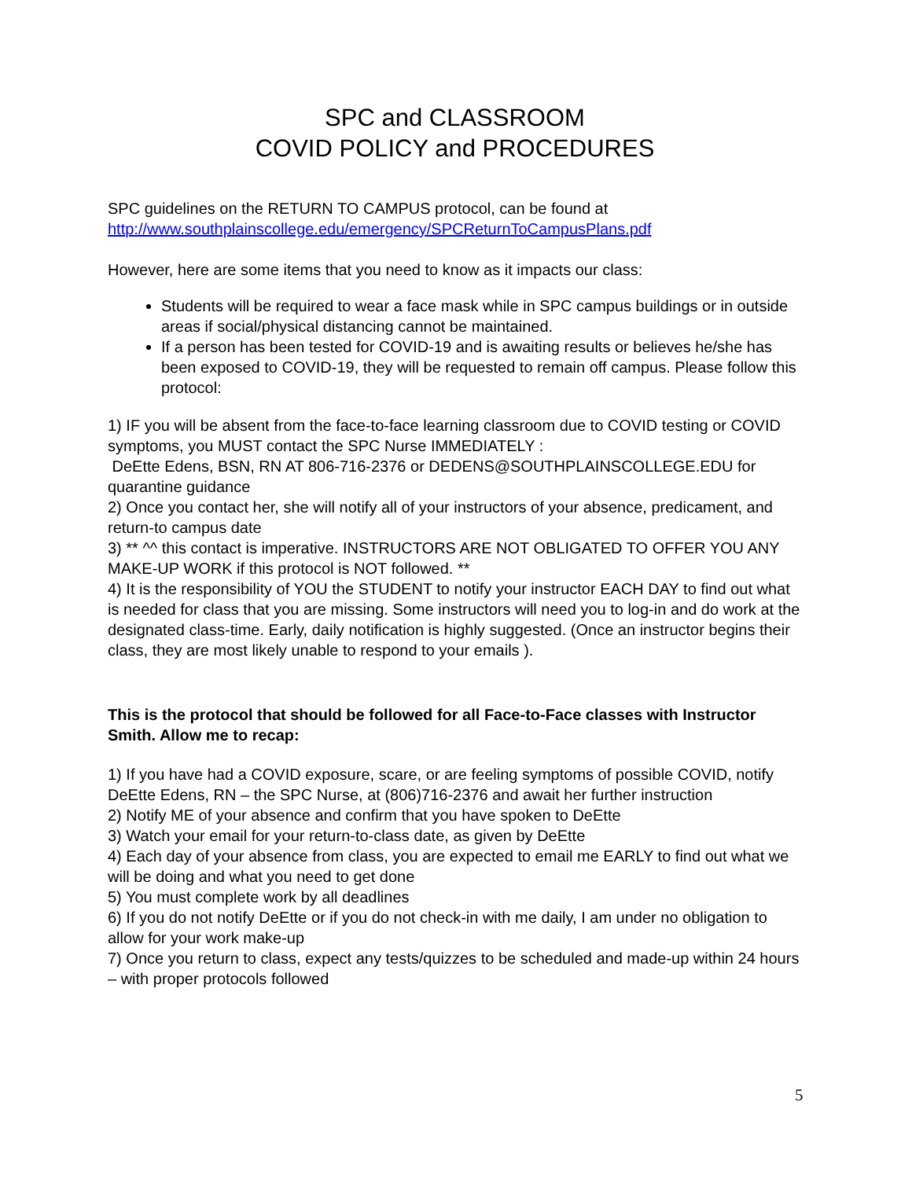SPC and CLASSROOM
COVID POLICY and PROCEDURES
SPC guidelines on the RETURN TO CAMPUS protocol, can be found at
http://www.southplainscollege.edu/emergency/SPCReturnToCampusPlans.pdf
However, here are some items that you need to know as it impacts our class:
Students will be required to wear a face mask while in SPC campus buildings or in outside areas if social/physical distancing cannot be maintained.
If a person has been tested for COVID-19 and is awaiting results or believes he/she has been exposed to COVID-19, they will be requested to remain off campus. Please follow this protocol:
1) IF you will be absent from the face-to-face learning classroom due to COVID testing or COVID symptoms, you MUST contact the SPC Nurse IMMEDIATELY :
DeEtte Edens, BSN, RN AT 806-716-2376 or DEDENS@SOUTHPLAINSCOLLEGE.EDU for quarantine guidance
2) Once you contact her, she will notify all of your instructors of your absence, predicament, and return-to campus date
3) ** ^^ this contact is imperative. INSTRUCTORS ARE NOT OBLIGATED TO OFFER YOU ANY MAKE-UP WORK if this protocol is NOT followed. **
4) It is the responsibility of YOU the STUDENT to notify your instructor EACH DAY to find out what is needed for class that you are missing. Some instructors will need you to log-in and do work at the designated class-time. Early, daily notification is highly suggested. (Once an instructor begins their class, they are most likely unable to respond to your emails ).
This is the protocol that should be followed for all Face-to-Face classes with Instructor Smith. Allow me to recap:
1) If you have had a COVID exposure, scare, or are feeling symptoms of possible COVID, notify DeEtte Edens, RN – the SPC Nurse, at (806)716-2376 and await her further instruction
2) Notify ME of your absence and confirm that you have spoken to DeEtte
3) Watch your email for your return-to-class date, as given by DeEtte
4) Each day of your absence from class, you are expected to email me EARLY to find out what we will be doing and what you need to get done
5) You must complete work by all deadlines
6) If you do not notify DeEtte or if you do not check-in with me daily, I am under no obligation to allow for your work make-up
7) Once you return to class, expect any tests/quizzes to be scheduled and made-up within 24 hours – with proper protocols followed
5